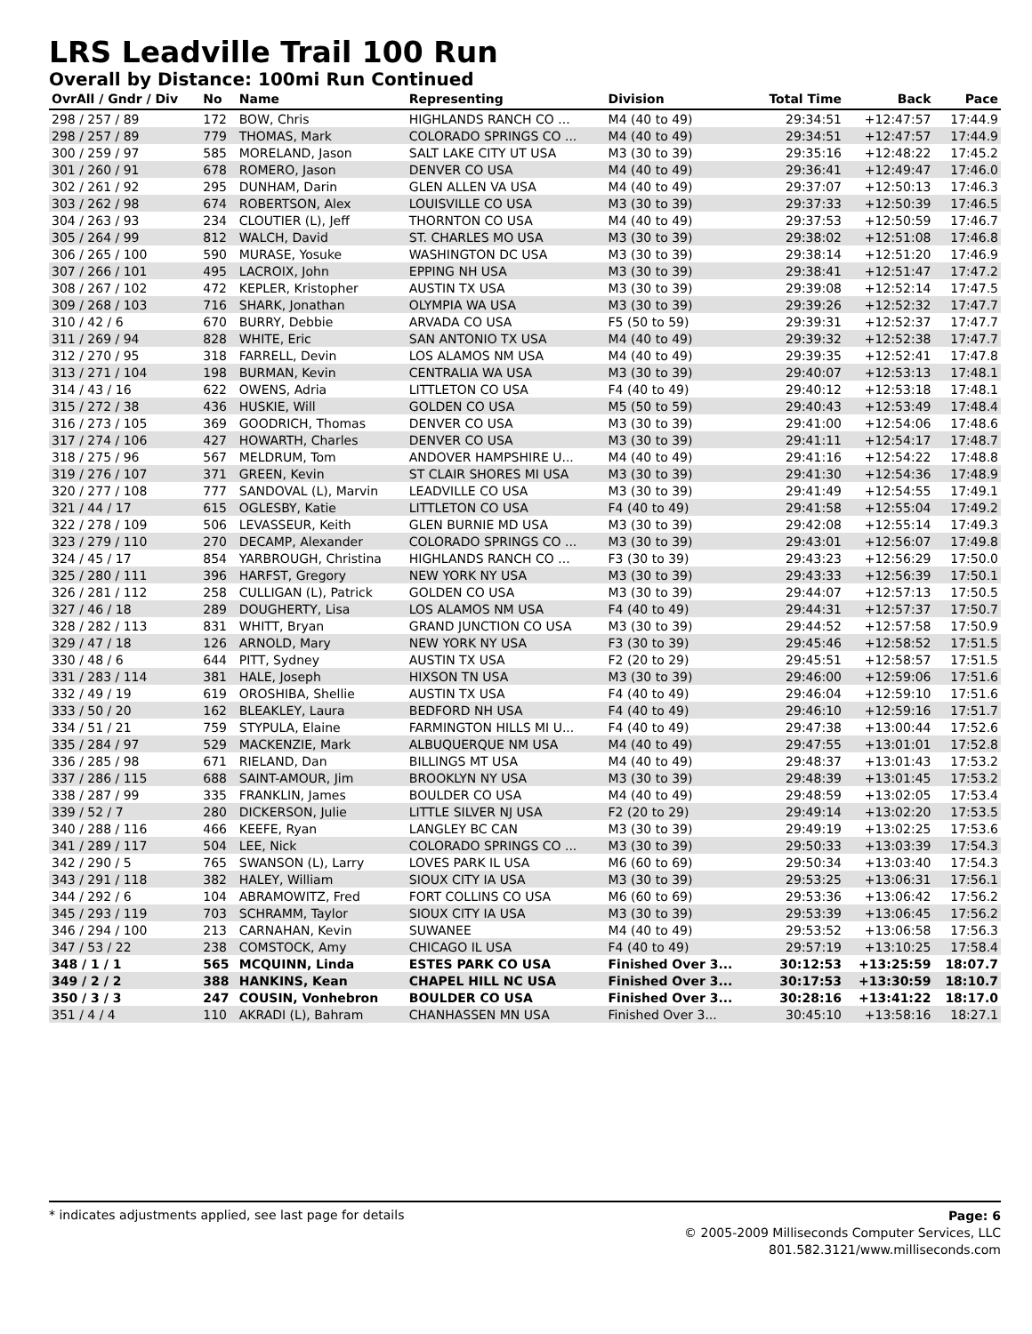LRS Leadville Trail 100 Run
Overall by Distance: 100mi Run Continued
| OvrAll / Gndr / Div | No | Name | Representing | Division | Total Time | Back | Pace |
| --- | --- | --- | --- | --- | --- | --- | --- |
| 298 / 257 / 89 | 172 | BOW, Chris | HIGHLANDS RANCH CO ... | M4 (40 to 49) | 29:34:51 | +12:47:57 | 17:44.9 |
| 298 / 257 / 89 | 779 | THOMAS, Mark | COLORADO SPRINGS CO ... | M4 (40 to 49) | 29:34:51 | +12:47:57 | 17:44.9 |
| 300 / 259 / 97 | 585 | MORELAND, Jason | SALT LAKE CITY UT USA | M3 (30 to 39) | 29:35:16 | +12:48:22 | 17:45.2 |
| 301 / 260 / 91 | 678 | ROMERO, Jason | DENVER CO USA | M4 (40 to 49) | 29:36:41 | +12:49:47 | 17:46.0 |
| 302 / 261 / 92 | 295 | DUNHAM, Darin | GLEN ALLEN VA USA | M4 (40 to 49) | 29:37:07 | +12:50:13 | 17:46.3 |
| 303 / 262 / 98 | 674 | ROBERTSON, Alex | LOUISVILLE CO USA | M3 (30 to 39) | 29:37:33 | +12:50:39 | 17:46.5 |
| 304 / 263 / 93 | 234 | CLOUTIER (L), Jeff | THORNTON CO USA | M4 (40 to 49) | 29:37:53 | +12:50:59 | 17:46.7 |
| 305 / 264 / 99 | 812 | WALCH, David | ST. CHARLES MO USA | M3 (30 to 39) | 29:38:02 | +12:51:08 | 17:46.8 |
| 306 / 265 / 100 | 590 | MURASE, Yosuke | WASHINGTON DC USA | M3 (30 to 39) | 29:38:14 | +12:51:20 | 17:46.9 |
| 307 / 266 / 101 | 495 | LACROIX, John | EPPING NH USA | M3 (30 to 39) | 29:38:41 | +12:51:47 | 17:47.2 |
| 308 / 267 / 102 | 472 | KEPLER, Kristopher | AUSTIN TX USA | M3 (30 to 39) | 29:39:08 | +12:52:14 | 17:47.5 |
| 309 / 268 / 103 | 716 | SHARK, Jonathan | OLYMPIA WA USA | M3 (30 to 39) | 29:39:26 | +12:52:32 | 17:47.7 |
| 310 / 42 / 6 | 670 | BURRY, Debbie | ARVADA CO USA | F5 (50 to 59) | 29:39:31 | +12:52:37 | 17:47.7 |
| 311 / 269 / 94 | 828 | WHITE, Eric | SAN ANTONIO TX USA | M4 (40 to 49) | 29:39:32 | +12:52:38 | 17:47.7 |
| 312 / 270 / 95 | 318 | FARRELL, Devin | LOS ALAMOS NM USA | M4 (40 to 49) | 29:39:35 | +12:52:41 | 17:47.8 |
| 313 / 271 / 104 | 198 | BURMAN, Kevin | CENTRALIA WA USA | M3 (30 to 39) | 29:40:07 | +12:53:13 | 17:48.1 |
| 314 / 43 / 16 | 622 | OWENS, Adria | LITTLETON CO USA | F4 (40 to 49) | 29:40:12 | +12:53:18 | 17:48.1 |
| 315 / 272 / 38 | 436 | HUSKIE, Will | GOLDEN CO USA | M5 (50 to 59) | 29:40:43 | +12:53:49 | 17:48.4 |
| 316 / 273 / 105 | 369 | GOODRICH, Thomas | DENVER CO USA | M3 (30 to 39) | 29:41:00 | +12:54:06 | 17:48.6 |
| 317 / 274 / 106 | 427 | HOWARTH, Charles | DENVER CO USA | M3 (30 to 39) | 29:41:11 | +12:54:17 | 17:48.7 |
| 318 / 275 / 96 | 567 | MELDRUM, Tom | ANDOVER HAMPSHIRE U... | M4 (40 to 49) | 29:41:16 | +12:54:22 | 17:48.8 |
| 319 / 276 / 107 | 371 | GREEN, Kevin | ST CLAIR SHORES MI USA | M3 (30 to 39) | 29:41:30 | +12:54:36 | 17:48.9 |
| 320 / 277 / 108 | 777 | SANDOVAL (L), Marvin | LEADVILLE CO USA | M3 (30 to 39) | 29:41:49 | +12:54:55 | 17:49.1 |
| 321 / 44 / 17 | 615 | OGLESBY, Katie | LITTLETON CO USA | F4 (40 to 49) | 29:41:58 | +12:55:04 | 17:49.2 |
| 322 / 278 / 109 | 506 | LEVASSEUR, Keith | GLEN BURNIE MD USA | M3 (30 to 39) | 29:42:08 | +12:55:14 | 17:49.3 |
| 323 / 279 / 110 | 270 | DECAMP, Alexander | COLORADO SPRINGS CO ... | M3 (30 to 39) | 29:43:01 | +12:56:07 | 17:49.8 |
| 324 / 45 / 17 | 854 | YARBROUGH, Christina | HIGHLANDS RANCH CO ... | F3 (30 to 39) | 29:43:23 | +12:56:29 | 17:50.0 |
| 325 / 280 / 111 | 396 | HARFST, Gregory | NEW YORK NY USA | M3 (30 to 39) | 29:43:33 | +12:56:39 | 17:50.1 |
| 326 / 281 / 112 | 258 | CULLIGAN (L), Patrick | GOLDEN CO USA | M3 (30 to 39) | 29:44:07 | +12:57:13 | 17:50.5 |
| 327 / 46 / 18 | 289 | DOUGHERTY, Lisa | LOS ALAMOS NM USA | F4 (40 to 49) | 29:44:31 | +12:57:37 | 17:50.7 |
| 328 / 282 / 113 | 831 | WHITT, Bryan | GRAND JUNCTION CO USA | M3 (30 to 39) | 29:44:52 | +12:57:58 | 17:50.9 |
| 329 / 47 / 18 | 126 | ARNOLD, Mary | NEW YORK NY USA | F3 (30 to 39) | 29:45:46 | +12:58:52 | 17:51.5 |
| 330 / 48 / 6 | 644 | PITT, Sydney | AUSTIN TX USA | F2 (20 to 29) | 29:45:51 | +12:58:57 | 17:51.5 |
| 331 / 283 / 114 | 381 | HALE, Joseph | HIXSON TN USA | M3 (30 to 39) | 29:46:00 | +12:59:06 | 17:51.6 |
| 332 / 49 / 19 | 619 | OROSHIBA, Shellie | AUSTIN TX USA | F4 (40 to 49) | 29:46:04 | +12:59:10 | 17:51.6 |
| 333 / 50 / 20 | 162 | BLEAKLEY, Laura | BEDFORD NH USA | F4 (40 to 49) | 29:46:10 | +12:59:16 | 17:51.7 |
| 334 / 51 / 21 | 759 | STYPULA, Elaine | FARMINGTON HILLS MI U... | F4 (40 to 49) | 29:47:38 | +13:00:44 | 17:52.6 |
| 335 / 284 / 97 | 529 | MACKENZIE, Mark | ALBUQUERQUE NM USA | M4 (40 to 49) | 29:47:55 | +13:01:01 | 17:52.8 |
| 336 / 285 / 98 | 671 | RIELAND, Dan | BILLINGS MT USA | M4 (40 to 49) | 29:48:37 | +13:01:43 | 17:53.2 |
| 337 / 286 / 115 | 688 | SAINT-AMOUR, Jim | BROOKLYN NY USA | M3 (30 to 39) | 29:48:39 | +13:01:45 | 17:53.2 |
| 338 / 287 / 99 | 335 | FRANKLIN, James | BOULDER CO USA | M4 (40 to 49) | 29:48:59 | +13:02:05 | 17:53.4 |
| 339 / 52 / 7 | 280 | DICKERSON, Julie | LITTLE SILVER NJ USA | F2 (20 to 29) | 29:49:14 | +13:02:20 | 17:53.5 |
| 340 / 288 / 116 | 466 | KEEFE, Ryan | LANGLEY BC CAN | M3 (30 to 39) | 29:49:19 | +13:02:25 | 17:53.6 |
| 341 / 289 / 117 | 504 | LEE, Nick | COLORADO SPRINGS CO ... | M3 (30 to 39) | 29:50:33 | +13:03:39 | 17:54.3 |
| 342 / 290 / 5 | 765 | SWANSON (L), Larry | LOVES PARK IL USA | M6 (60 to 69) | 29:50:34 | +13:03:40 | 17:54.3 |
| 343 / 291 / 118 | 382 | HALEY, William | SIOUX CITY IA USA | M3 (30 to 39) | 29:53:25 | +13:06:31 | 17:56.1 |
| 344 / 292 / 6 | 104 | ABRAMOWITZ, Fred | FORT COLLINS CO USA | M6 (60 to 69) | 29:53:36 | +13:06:42 | 17:56.2 |
| 345 / 293 / 119 | 703 | SCHRAMM, Taylor | SIOUX CITY IA USA | M3 (30 to 39) | 29:53:39 | +13:06:45 | 17:56.2 |
| 346 / 294 / 100 | 213 | CARNAHAN, Kevin | SUWANEE | M4 (40 to 49) | 29:53:52 | +13:06:58 | 17:56.3 |
| 347 / 53 / 22 | 238 | COMSTOCK, Amy | CHICAGO IL USA | F4 (40 to 49) | 29:57:19 | +13:10:25 | 17:58.4 |
| 348 / 1 / 1 | 565 | MCQUINN, Linda | ESTES PARK CO USA | Finished Over 3... | 30:12:53 | +13:25:59 | 18:07.7 |
| 349 / 2 / 2 | 388 | HANKINS, Kean | CHAPEL HILL NC USA | Finished Over 3... | 30:17:53 | +13:30:59 | 18:10.7 |
| 350 / 3 / 3 | 247 | COUSIN, Vonhebron | BOULDER CO USA | Finished Over 3... | 30:28:16 | +13:41:22 | 18:17.0 |
| 351 / 4 / 4 | 110 | AKRADI (L), Bahram | CHANHASSEN MN USA | Finished Over 3... | 30:45:10 | +13:58:16 | 18:27.1 |
* indicates adjustments applied, see last page for details
Page: 6
© 2005-2009 Milliseconds Computer Services, LLC
801.582.3121/www.milliseconds.com